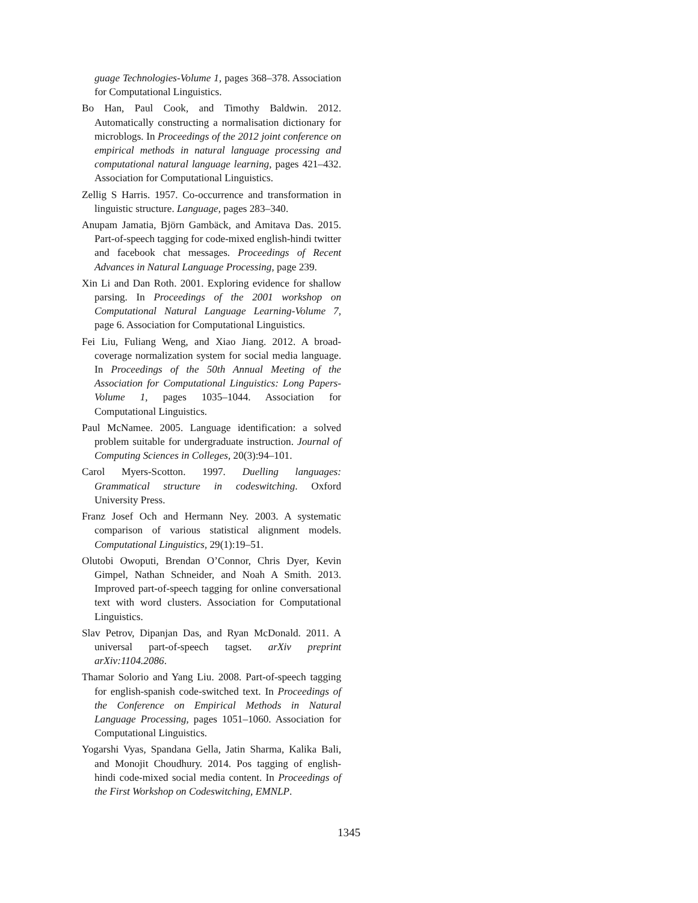guage Technologies-Volume 1, pages 368–378. Association for Computational Linguistics.
Bo Han, Paul Cook, and Timothy Baldwin. 2012. Automatically constructing a normalisation dictionary for microblogs. In Proceedings of the 2012 joint conference on empirical methods in natural language processing and computational natural language learning, pages 421–432. Association for Computational Linguistics.
Zellig S Harris. 1957. Co-occurrence and transformation in linguistic structure. Language, pages 283–340.
Anupam Jamatia, Björn Gambäck, and Amitava Das. 2015. Part-of-speech tagging for code-mixed english-hindi twitter and facebook chat messages. Proceedings of Recent Advances in Natural Language Processing, page 239.
Xin Li and Dan Roth. 2001. Exploring evidence for shallow parsing. In Proceedings of the 2001 workshop on Computational Natural Language Learning-Volume 7, page 6. Association for Computational Linguistics.
Fei Liu, Fuliang Weng, and Xiao Jiang. 2012. A broad-coverage normalization system for social media language. In Proceedings of the 50th Annual Meeting of the Association for Computational Linguistics: Long Papers-Volume 1, pages 1035–1044. Association for Computational Linguistics.
Paul McNamee. 2005. Language identification: a solved problem suitable for undergraduate instruction. Journal of Computing Sciences in Colleges, 20(3):94–101.
Carol Myers-Scotton. 1997. Duelling languages: Grammatical structure in codeswitching. Oxford University Press.
Franz Josef Och and Hermann Ney. 2003. A systematic comparison of various statistical alignment models. Computational Linguistics, 29(1):19–51.
Olutobi Owoputi, Brendan O’Connor, Chris Dyer, Kevin Gimpel, Nathan Schneider, and Noah A Smith. 2013. Improved part-of-speech tagging for online conversational text with word clusters. Association for Computational Linguistics.
Slav Petrov, Dipanjan Das, and Ryan McDonald. 2011. A universal part-of-speech tagset. arXiv preprint arXiv:1104.2086.
Thamar Solorio and Yang Liu. 2008. Part-of-speech tagging for english-spanish code-switched text. In Proceedings of the Conference on Empirical Methods in Natural Language Processing, pages 1051–1060. Association for Computational Linguistics.
Yogarshi Vyas, Spandana Gella, Jatin Sharma, Kalika Bali, and Monojit Choudhury. 2014. Pos tagging of english-hindi code-mixed social media content. In Proceedings of the First Workshop on Codeswitching, EMNLP.
1345